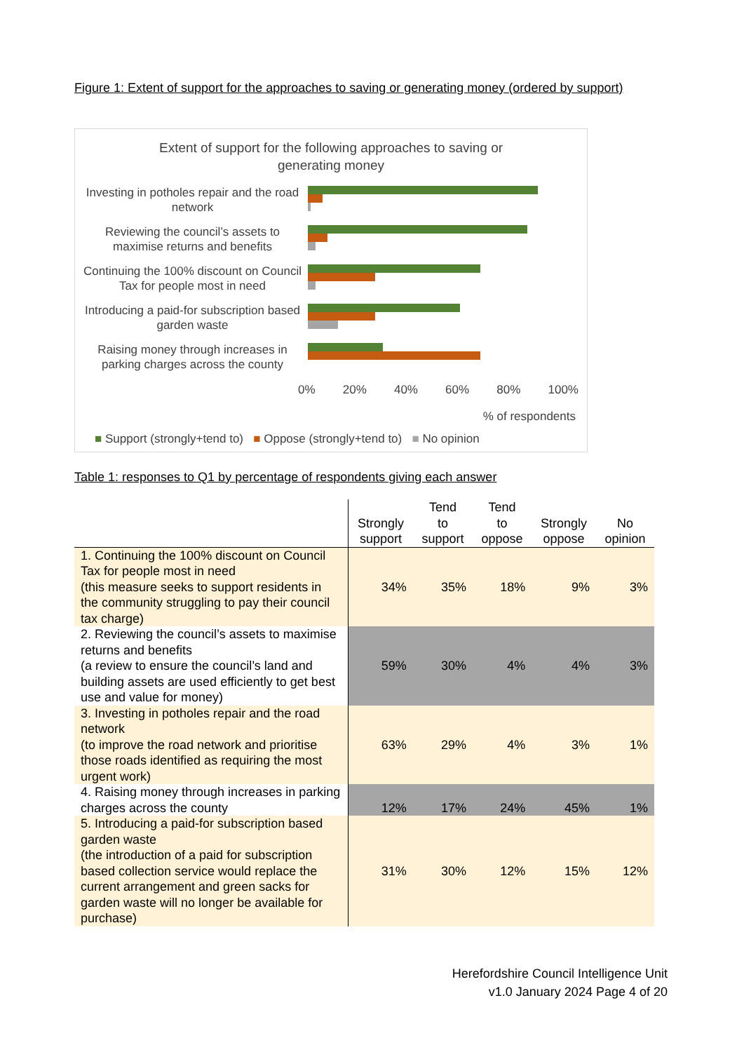Figure 1: Extent of support for the approaches to saving or generating money (ordered by support)
Extent of support for the following approaches to saving or
generating money
Investing in potholes repair and the road network
Reviewing the council’s assets to maximise returns and benefits
Continuing the 100% discount on Council Tax for people most in need
Introducing a paid-for subscription based garden waste
Raising money through increases in parking charges across the county
0% 20% 40% 60% 80% 100%
% of respondents
■ Support (strongly+tend to) ■ Oppose (strongly+tend to) ■ No opinion
Table 1: responses to Q1 by percentage of respondents giving each answer
| | Strongly support | Tend to support | Tend to oppose | Strongly oppose | No opinion |
| --- | --- | --- | --- | --- | --- |
| 1. Continuing the 100% discount on Council Tax for people most in need (this measure seeks to support residents in the community struggling to pay their council tax charge) | 34% | 35% | 18% | 9% | 3% |
| 2. Reviewing the council’s assets to maximise returns and benefits (a review to ensure the council’s land and building assets are used efficiently to get best use and value for money) | 59% | 30% | 4% | 4% | 3% |
| 3. Investing in potholes repair and the road network (to improve the road network and prioritise those roads identified as requiring the most urgent work) | 63% | 29% | 4% | 3% | 1% |
| 4. Raising money through increases in parking charges across the county | 12% | 17% | 24% | 45% | 1% |
| 5. Introducing a paid-for subscription based garden waste (the introduction of a paid for subscription based collection service would replace the current arrangement and green sacks for garden waste will no longer be available for purchase) | 31% | 30% | 12% | 15% | 12% |
Herefordshire Council Intelligence Unit
v1.0 January 2024 Page 4 of 20